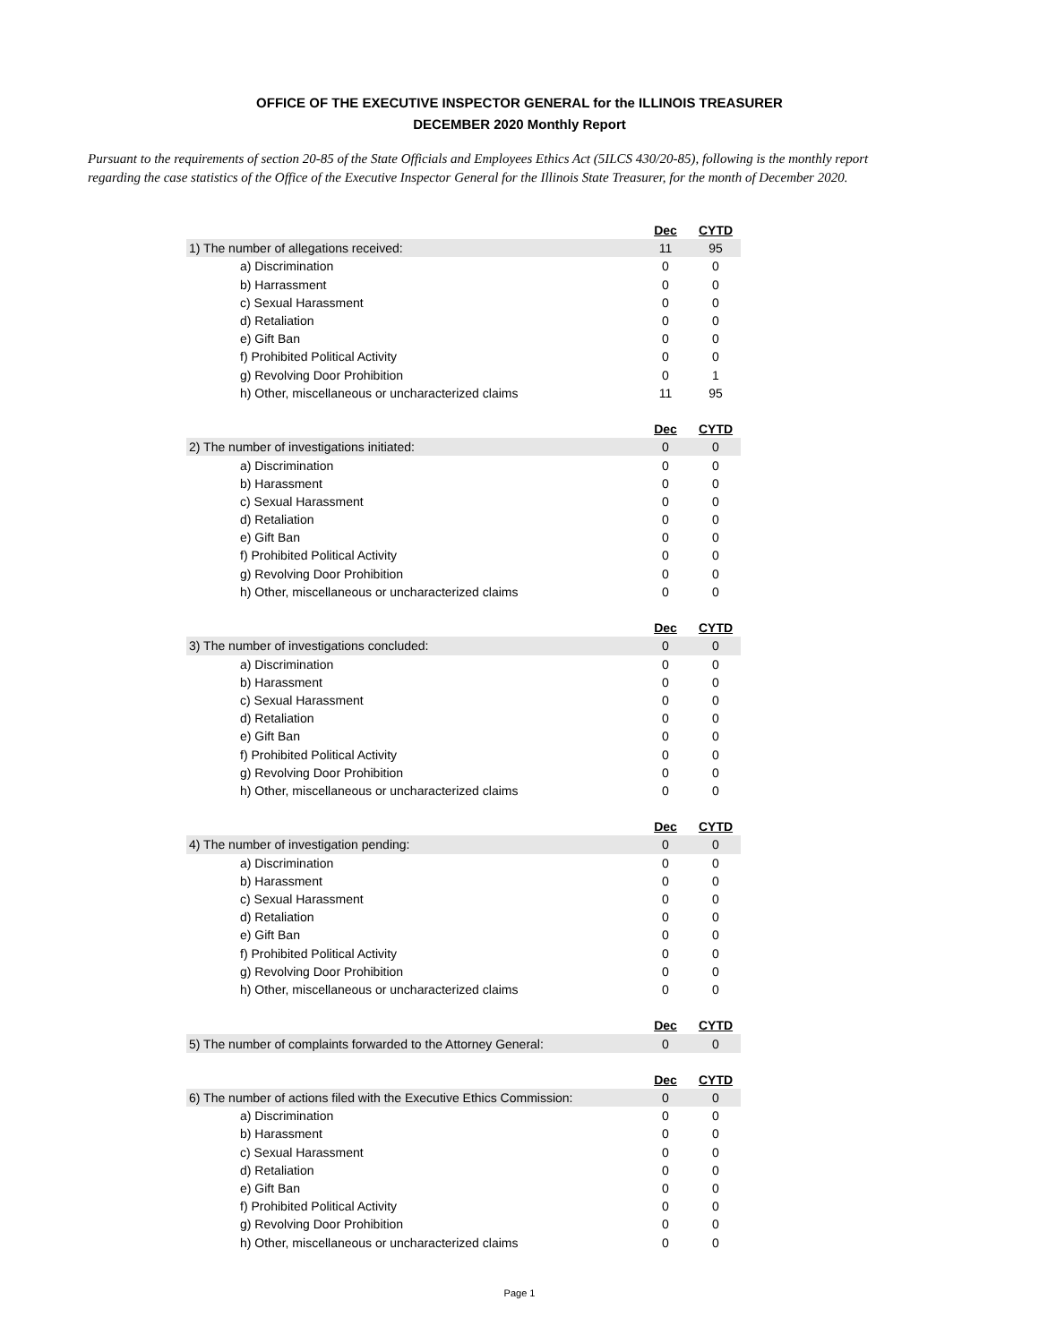OFFICE OF THE EXECUTIVE INSPECTOR GENERAL for the ILLINOIS TREASURER
DECEMBER 2020 Monthly Report
Pursuant to the requirements of section 20-85 of the State Officials and Employees Ethics Act (5ILCS 430/20-85), following is the monthly report regarding the case statistics of the Office of the Executive Inspector General for the Illinois State Treasurer, for the month of December 2020.
| | Dec | CYTD |
| 1) The number of allegations received: | 11 | 95 |
| a) Discrimination | 0 | 0 |
| b) Harrassment | 0 | 0 |
| c) Sexual Harassment | 0 | 0 |
| d) Retaliation | 0 | 0 |
| e) Gift Ban | 0 | 0 |
| f) Prohibited Political Activity | 0 | 0 |
| g) Revolving Door Prohibition | 0 | 1 |
| h) Other, miscellaneous or uncharacterized claims | 11 | 95 |
| | Dec | CYTD |
| 2) The number of investigations initiated: | 0 | 0 |
| a) Discrimination | 0 | 0 |
| b) Harassment | 0 | 0 |
| c) Sexual Harassment | 0 | 0 |
| d) Retaliation | 0 | 0 |
| e) Gift Ban | 0 | 0 |
| f) Prohibited Political Activity | 0 | 0 |
| g) Revolving Door Prohibition | 0 | 0 |
| h) Other, miscellaneous or uncharacterized claims | 0 | 0 |
| | Dec | CYTD |
| 3) The number of investigations concluded: | 0 | 0 |
| a) Discrimination | 0 | 0 |
| b) Harassment | 0 | 0 |
| c) Sexual Harassment | 0 | 0 |
| d) Retaliation | 0 | 0 |
| e) Gift Ban | 0 | 0 |
| f) Prohibited Political Activity | 0 | 0 |
| g) Revolving Door Prohibition | 0 | 0 |
| h) Other, miscellaneous or uncharacterized claims | 0 | 0 |
| | Dec | CYTD |
| 4) The number of investigation pending: | 0 | 0 |
| a) Discrimination | 0 | 0 |
| b) Harassment | 0 | 0 |
| c) Sexual Harassment | 0 | 0 |
| d) Retaliation | 0 | 0 |
| e) Gift Ban | 0 | 0 |
| f) Prohibited Political Activity | 0 | 0 |
| g) Revolving Door Prohibition | 0 | 0 |
| h) Other, miscellaneous or uncharacterized claims | 0 | 0 |
| | Dec | CYTD |
| 5) The number of complaints forwarded to the Attorney General: | 0 | 0 |
| | Dec | CYTD |
| 6) The number of actions filed with the Executive Ethics Commission: | 0 | 0 |
| a) Discrimination | 0 | 0 |
| b) Harassment | 0 | 0 |
| c) Sexual Harassment | 0 | 0 |
| d) Retaliation | 0 | 0 |
| e) Gift Ban | 0 | 0 |
| f) Prohibited Political Activity | 0 | 0 |
| g) Revolving Door Prohibition | 0 | 0 |
| h) Other, miscellaneous or uncharacterized claims | 0 | 0 |
Page 1